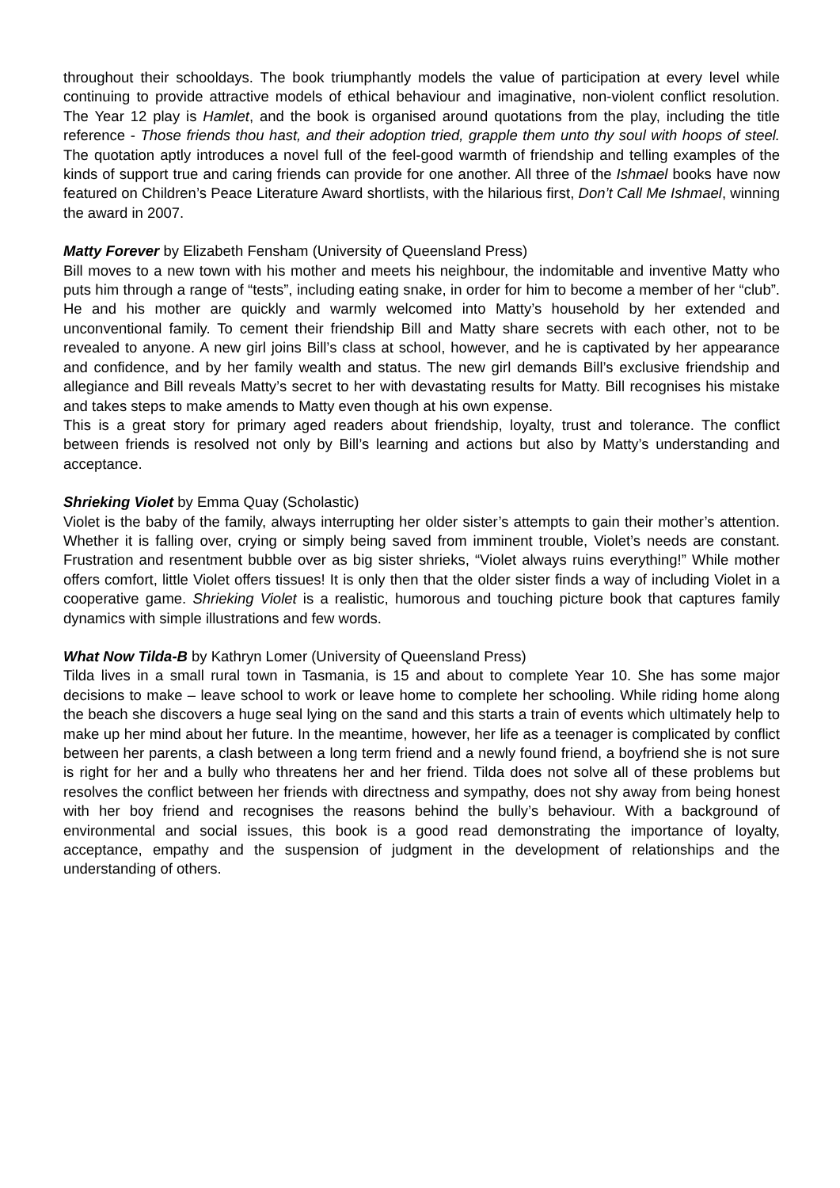throughout their schooldays. The book triumphantly models the value of participation at every level while continuing to provide attractive models of ethical behaviour and imaginative, non-violent conflict resolution. The Year 12 play is Hamlet, and the book is organised around quotations from the play, including the title reference - Those friends thou hast, and their adoption tried, grapple them unto thy soul with hoops of steel. The quotation aptly introduces a novel full of the feel-good warmth of friendship and telling examples of the kinds of support true and caring friends can provide for one another. All three of the Ishmael books have now featured on Children’s Peace Literature Award shortlists, with the hilarious first, Don’t Call Me Ishmael, winning the award in 2007.
Matty Forever by Elizabeth Fensham (University of Queensland Press)
Bill moves to a new town with his mother and meets his neighbour, the indomitable and inventive Matty who puts him through a range of “tests”, including eating snake, in order for him to become a member of her “club”. He and his mother are quickly and warmly welcomed into Matty’s household by her extended and unconventional family. To cement their friendship Bill and Matty share secrets with each other, not to be revealed to anyone. A new girl joins Bill’s class at school, however, and he is captivated by her appearance and confidence, and by her family wealth and status. The new girl demands Bill’s exclusive friendship and allegiance and Bill reveals Matty’s secret to her with devastating results for Matty. Bill recognises his mistake and takes steps to make amends to Matty even though at his own expense.
This is a great story for primary aged readers about friendship, loyalty, trust and tolerance. The conflict between friends is resolved not only by Bill’s learning and actions but also by Matty’s understanding and acceptance.
Shrieking Violet by Emma Quay (Scholastic)
Violet is the baby of the family, always interrupting her older sister’s attempts to gain their mother’s attention. Whether it is falling over, crying or simply being saved from imminent trouble, Violet’s needs are constant. Frustration and resentment bubble over as big sister shrieks, “Violet always ruins everything!” While mother offers comfort, little Violet offers tissues! It is only then that the older sister finds a way of including Violet in a cooperative game. Shrieking Violet is a realistic, humorous and touching picture book that captures family dynamics with simple illustrations and few words.
What Now Tilda-B by Kathryn Lomer (University of Queensland Press)
Tilda lives in a small rural town in Tasmania, is 15 and about to complete Year 10. She has some major decisions to make – leave school to work or leave home to complete her schooling. While riding home along the beach she discovers a huge seal lying on the sand and this starts a train of events which ultimately help to make up her mind about her future. In the meantime, however, her life as a teenager is complicated by conflict between her parents, a clash between a long term friend and a newly found friend, a boyfriend she is not sure is right for her and a bully who threatens her and her friend. Tilda does not solve all of these problems but resolves the conflict between her friends with directness and sympathy, does not shy away from being honest with her boy friend and recognises the reasons behind the bully’s behaviour. With a background of environmental and social issues, this book is a good read demonstrating the importance of loyalty, acceptance, empathy and the suspension of judgment in the development of relationships and the understanding of others.